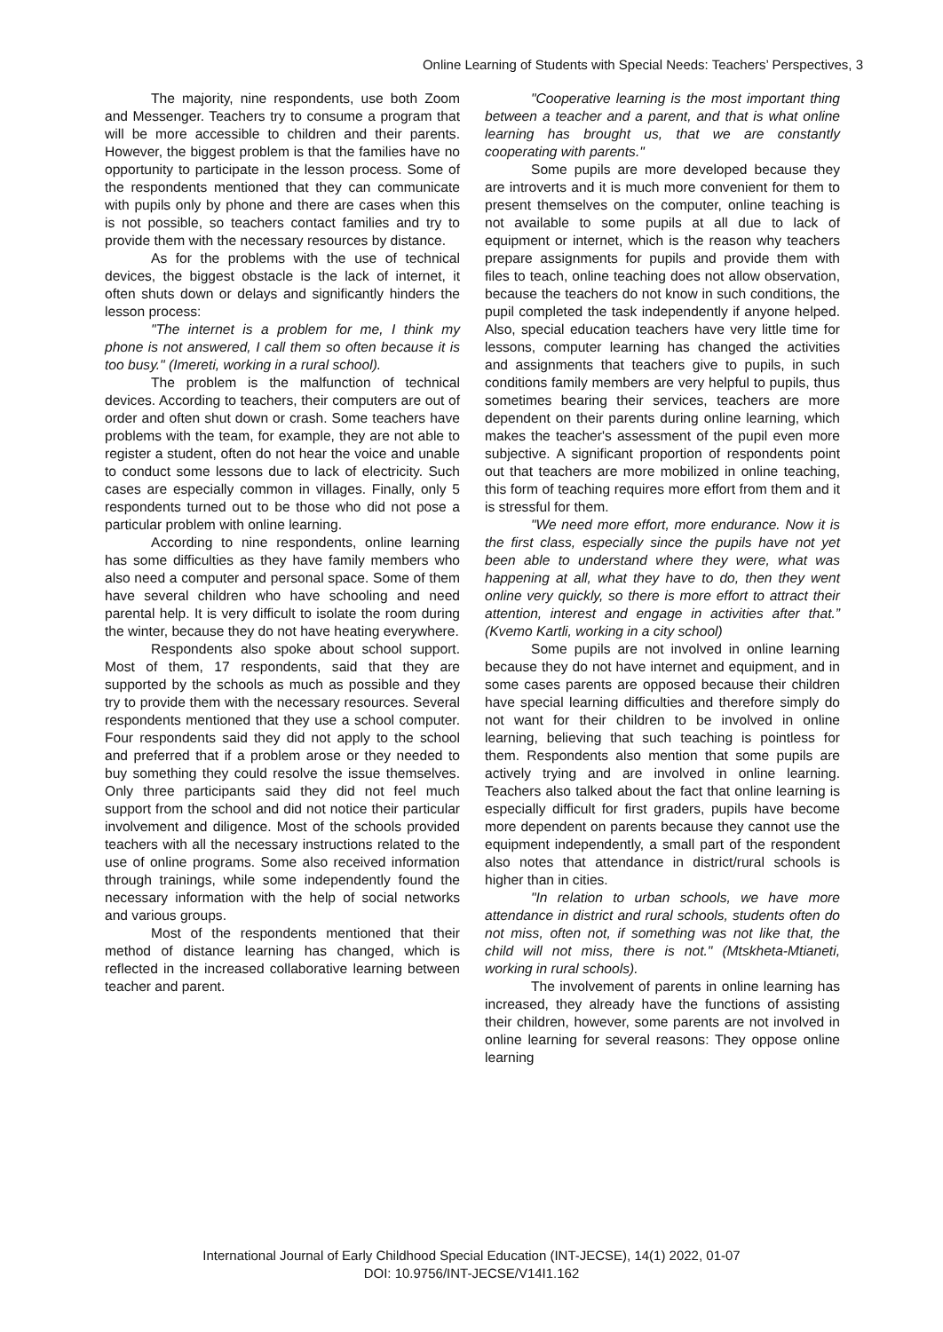Online Learning of Students with Special Needs: Teachers’ Perspectives, 3
The majority, nine respondents, use both Zoom and Messenger. Teachers try to consume a program that will be more accessible to children and their parents. However, the biggest problem is that the families have no opportunity to participate in the lesson process. Some of the respondents mentioned that they can communicate with pupils only by phone and there are cases when this is not possible, so teachers contact families and try to provide them with the necessary resources by distance.
As for the problems with the use of technical devices, the biggest obstacle is the lack of internet, it often shuts down or delays and significantly hinders the lesson process:
"The internet is a problem for me, I think my phone is not answered, I call them so often because it is too busy." (Imereti, working in a rural school).
The problem is the malfunction of technical devices. According to teachers, their computers are out of order and often shut down or crash. Some teachers have problems with the team, for example, they are not able to register a student, often do not hear the voice and unable to conduct some lessons due to lack of electricity. Such cases are especially common in villages. Finally, only 5 respondents turned out to be those who did not pose a particular problem with online learning.
According to nine respondents, online learning has some difficulties as they have family members who also need a computer and personal space. Some of them have several children who have schooling and need parental help. It is very difficult to isolate the room during the winter, because they do not have heating everywhere.
Respondents also spoke about school support. Most of them, 17 respondents, said that they are supported by the schools as much as possible and they try to provide them with the necessary resources. Several respondents mentioned that they use a school computer. Four respondents said they did not apply to the school and preferred that if a problem arose or they needed to buy something they could resolve the issue themselves. Only three participants said they did not feel much support from the school and did not notice their particular involvement and diligence. Most of the schools provided teachers with all the necessary instructions related to the use of online programs. Some also received information through trainings, while some independently found the necessary information with the help of social networks and various groups.
Most of the respondents mentioned that their method of distance learning has changed, which is reflected in the increased collaborative learning between teacher and parent.
"Cooperative learning is the most important thing between a teacher and a parent, and that is what online learning has brought us, that we are constantly cooperating with parents."
Some pupils are more developed because they are introverts and it is much more convenient for them to present themselves on the computer, online teaching is not available to some pupils at all due to lack of equipment or internet, which is the reason why teachers prepare assignments for pupils and provide them with files to teach, online teaching does not allow observation, because the teachers do not know in such conditions, the pupil completed the task independently if anyone helped. Also, special education teachers have very little time for lessons, computer learning has changed the activities and assignments that teachers give to pupils, in such conditions family members are very helpful to pupils, thus sometimes bearing their services, teachers are more dependent on their parents during online learning, which makes the teacher's assessment of the pupil even more subjective. A significant proportion of respondents point out that teachers are more mobilized in online teaching, this form of teaching requires more effort from them and it is stressful for them.
"We need more effort, more endurance. Now it is the first class, especially since the pupils have not yet been able to understand where they were, what was happening at all, what they have to do, then they went online very quickly, so there is more effort to attract their attention, interest and engage in activities after that.” (Kvemo Kartli, working in a city school)
Some pupils are not involved in online learning because they do not have internet and equipment, and in some cases parents are opposed because their children have special learning difficulties and therefore simply do not want for their children to be involved in online learning, believing that such teaching is pointless for them. Respondents also mention that some pupils are actively trying and are involved in online learning. Teachers also talked about the fact that online learning is especially difficult for first graders, pupils have become more dependent on parents because they cannot use the equipment independently, a small part of the respondent also notes that attendance in district/rural schools is higher than in cities.
"In relation to urban schools, we have more attendance in district and rural schools, students often do not miss, often not, if something was not like that, the child will not miss, there is not." (Mtskheta-Mtianeti, working in rural schools).
The involvement of parents in online learning has increased, they already have the functions of assisting their children, however, some parents are not involved in online learning for several reasons: They oppose online learning
International Journal of Early Childhood Special Education (INT-JECSE), 14(1) 2022, 01-07
DOI: 10.9756/INT-JECSE/V14I1.162